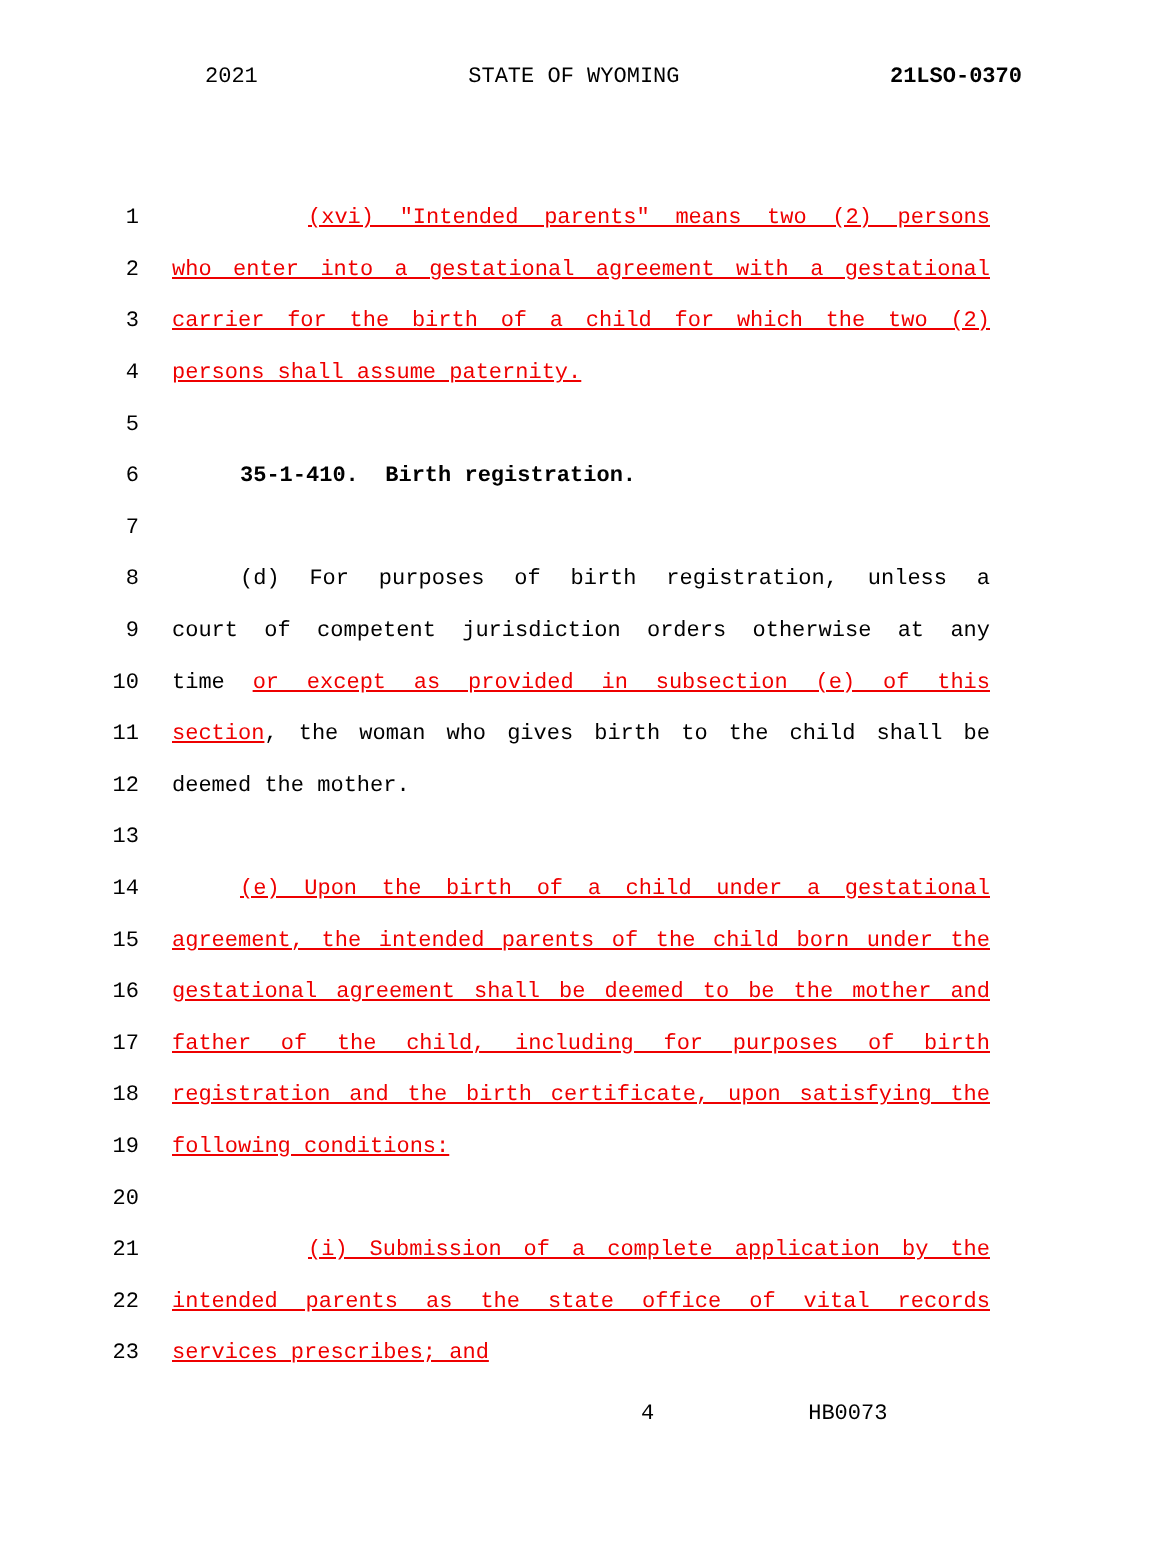2021 STATE OF WYOMING 21LSO-0370
1 (xvi) "Intended parents" means two (2) persons
2 who enter into a gestational agreement with a gestational
3 carrier for the birth of a child for which the two (2)
4 persons shall assume paternity.
5
6 35-1-410. Birth registration.
7
8 (d) For purposes of birth registration, unless a
9 court of competent jurisdiction orders otherwise at any
10 time or except as provided in subsection (e) of this
11 section, the woman who gives birth to the child shall be
12 deemed the mother.
13
14 (e) Upon the birth of a child under a gestational
15 agreement, the intended parents of the child born under the
16 gestational agreement shall be deemed to be the mother and
17 father of the child, including for purposes of birth
18 registration and the birth certificate, upon satisfying the
19 following conditions:
20
21 (i) Submission of a complete application by the
22 intended parents as the state office of vital records
23 services prescribes; and
4 HB0073